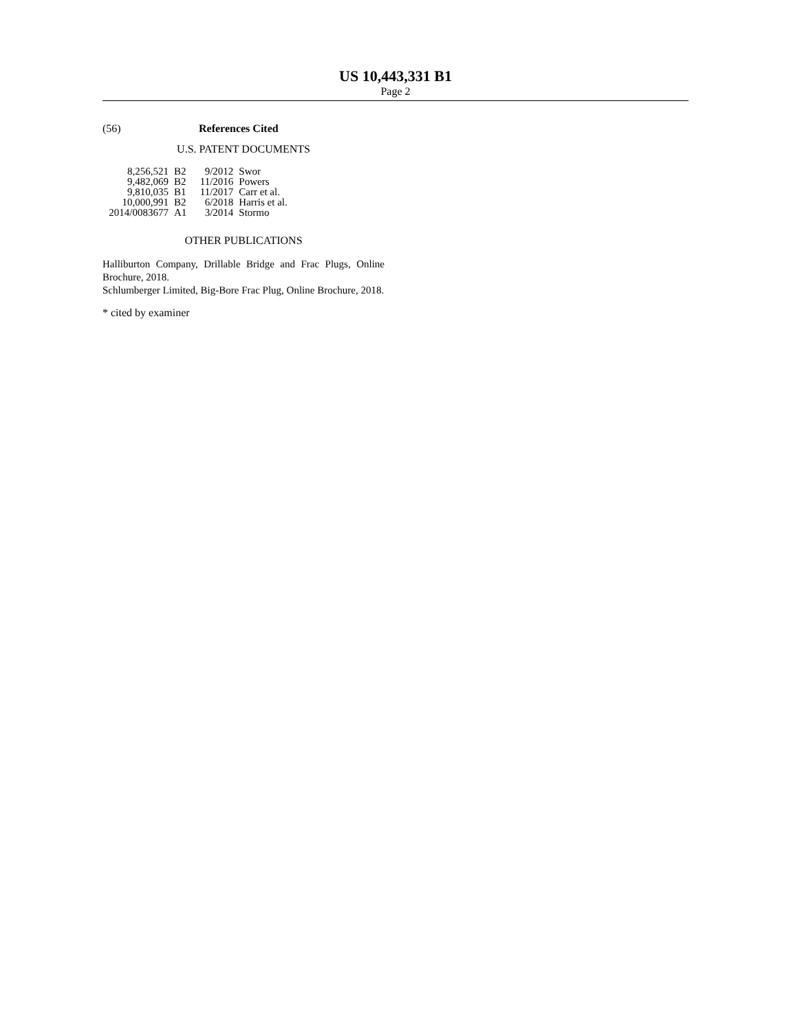US 10,443,331 B1
Page 2
(56) References Cited
U.S. PATENT DOCUMENTS
| 8,256,521 | B2 | 9/2012 | Swor |
| 9,482,069 | B2 | 11/2016 | Powers |
| 9,810,035 | B1 | 11/2017 | Carr et al. |
| 10,000,991 | B2 | 6/2018 | Harris et al. |
| 2014/0083677 | A1 | 3/2014 | Stormo |
OTHER PUBLICATIONS
Halliburton Company, Drillable Bridge and Frac Plugs, Online Brochure, 2018.
Schlumberger Limited, Big-Bore Frac Plug, Online Brochure, 2018.
* cited by examiner